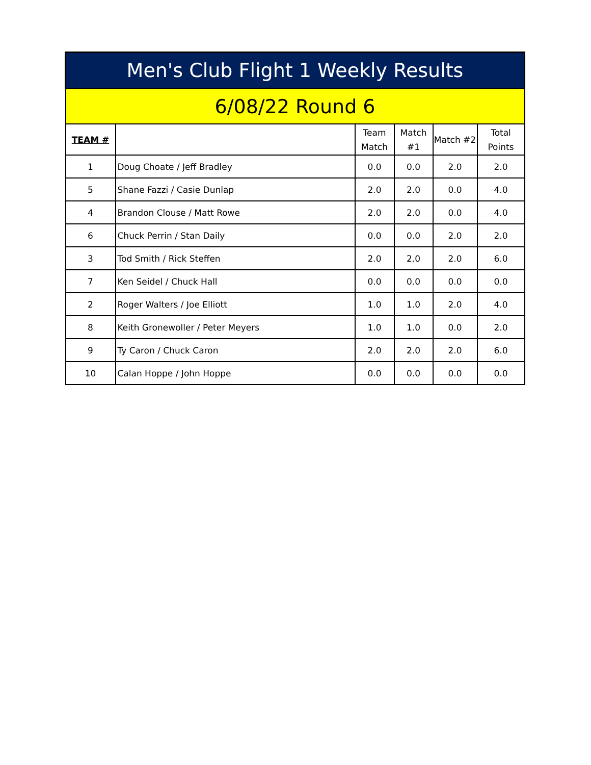| Men's Club Flight 1 Weekly Results | | | | | |
| --- | --- | --- | --- | --- | --- |
| 6/08/22 Round 6 | | | | | |
| TEAM # | | Team Match | Match #1 | Match #2 | Total Points |
| 1 | Doug Choate / Jeff Bradley | 0.0 | 0.0 | 2.0 | 2.0 |
| 5 | Shane Fazzi / Casie Dunlap | 2.0 | 2.0 | 0.0 | 4.0 |
| 4 | Brandon Clouse / Matt Rowe | 2.0 | 2.0 | 0.0 | 4.0 |
| 6 | Chuck Perrin / Stan Daily | 0.0 | 0.0 | 2.0 | 2.0 |
| 3 | Tod Smith / Rick Steffen | 2.0 | 2.0 | 2.0 | 6.0 |
| 7 | Ken Seidel / Chuck Hall | 0.0 | 0.0 | 0.0 | 0.0 |
| 2 | Roger Walters / Joe Elliott | 1.0 | 1.0 | 2.0 | 4.0 |
| 8 | Keith Gronewoller / Peter Meyers | 1.0 | 1.0 | 0.0 | 2.0 |
| 9 | Ty Caron / Chuck Caron | 2.0 | 2.0 | 2.0 | 6.0 |
| 10 | Calan Hoppe / John Hoppe | 0.0 | 0.0 | 0.0 | 0.0 |